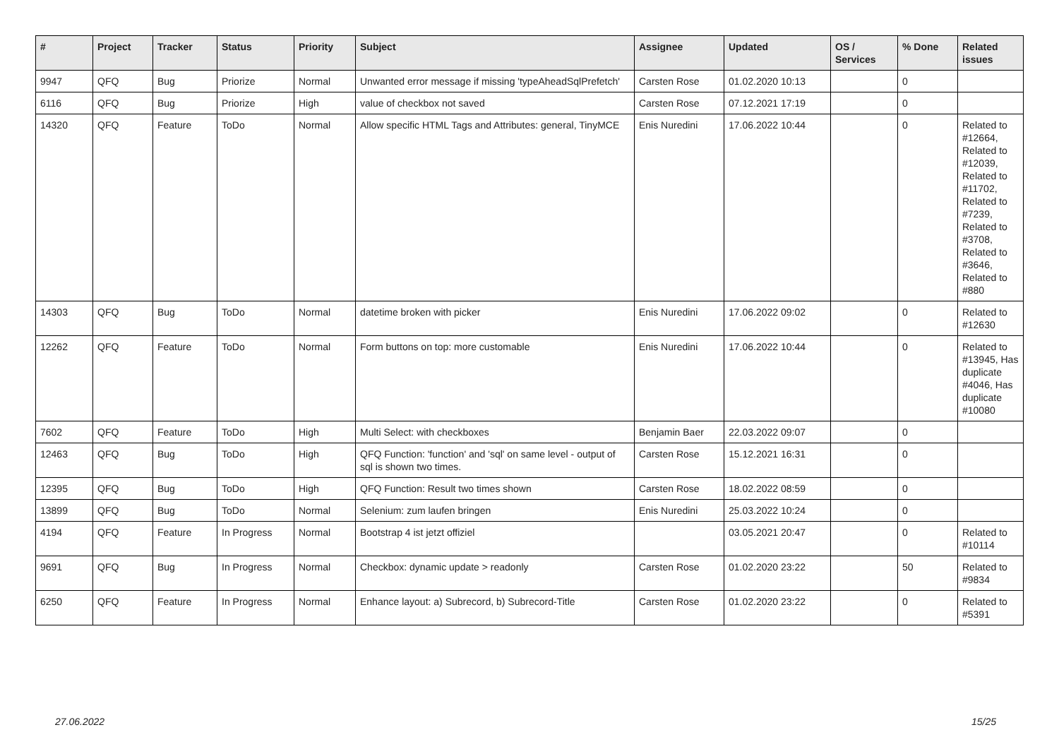| # | Project | Tracker | Status | Priority | Subject | Assignee | Updated | OS / Services | % Done | Related issues |
| --- | --- | --- | --- | --- | --- | --- | --- | --- | --- | --- |
| 9947 | QFQ | Bug | Priorize | Normal | Unwanted error message if missing 'typeAheadSqlPrefetch' | Carsten Rose | 01.02.2020 10:13 | | 0 | |
| 6116 | QFQ | Bug | Priorize | High | value of checkbox not saved | Carsten Rose | 07.12.2021 17:19 | | 0 | |
| 14320 | QFQ | Feature | ToDo | Normal | Allow specific HTML Tags and Attributes: general, TinyMCE | Enis Nuredini | 17.06.2022 10:44 | | 0 | Related to #12664, Related to #12039, Related to #11702, Related to #7239, Related to #3708, Related to #3646, Related to #880 |
| 14303 | QFQ | Bug | ToDo | Normal | datetime broken with picker | Enis Nuredini | 17.06.2022 09:02 | | 0 | Related to #12630 |
| 12262 | QFQ | Feature | ToDo | Normal | Form buttons on top: more customable | Enis Nuredini | 17.06.2022 10:44 | | 0 | Related to #13945, Has duplicate #4046, Has duplicate #10080 |
| 7602 | QFQ | Feature | ToDo | High | Multi Select: with checkboxes | Benjamin Baer | 22.03.2022 09:07 | | 0 | |
| 12463 | QFQ | Bug | ToDo | High | QFQ Function: 'function' and 'sql' on same level - output of sql is shown two times. | Carsten Rose | 15.12.2021 16:31 | | 0 | |
| 12395 | QFQ | Bug | ToDo | High | QFQ Function: Result two times shown | Carsten Rose | 18.02.2022 08:59 | | 0 | |
| 13899 | QFQ | Bug | ToDo | Normal | Selenium: zum laufen bringen | Enis Nuredini | 25.03.2022 10:24 | | 0 | |
| 4194 | QFQ | Feature | In Progress | Normal | Bootstrap 4 ist jetzt offiziel | | 03.05.2021 20:47 | | 0 | Related to #10114 |
| 9691 | QFQ | Bug | In Progress | Normal | Checkbox: dynamic update > readonly | Carsten Rose | 01.02.2020 23:22 | | 50 | Related to #9834 |
| 6250 | QFQ | Feature | In Progress | Normal | Enhance layout: a) Subrecord, b) Subrecord-Title | Carsten Rose | 01.02.2020 23:22 | | 0 | Related to #5391 |
27.06.2022 15/25